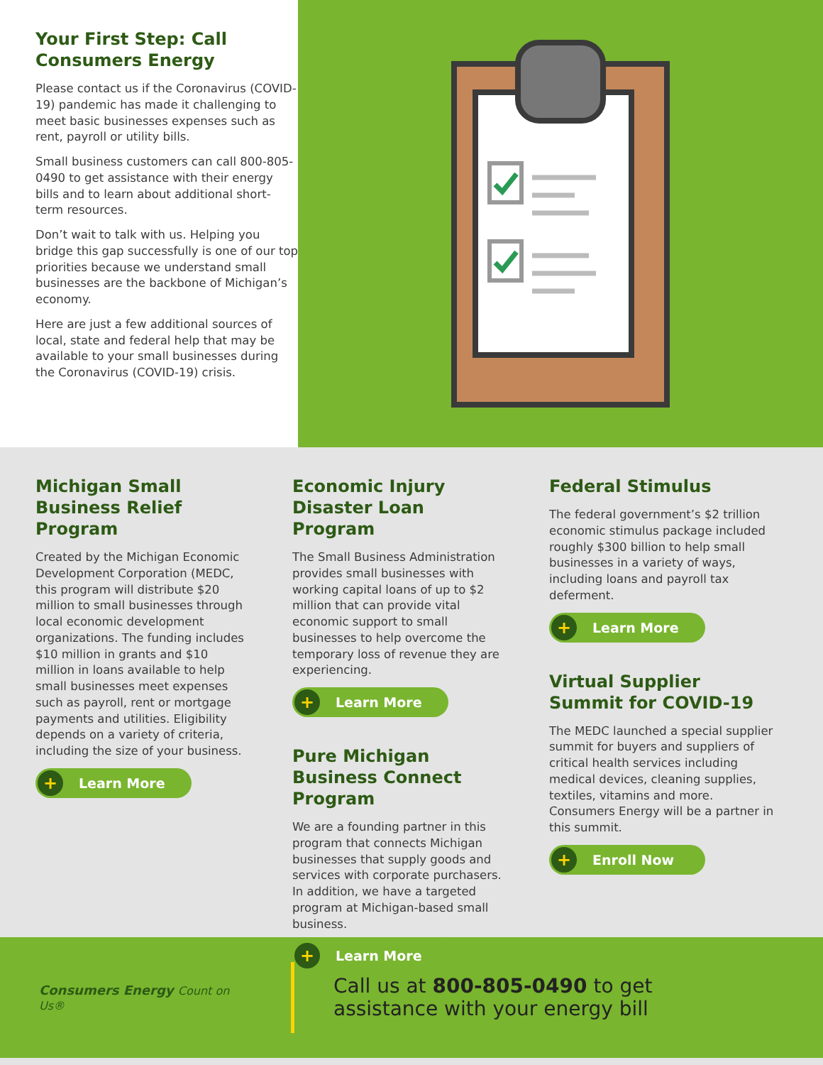Your First Step: Call Consumers Energy
Please contact us if the Coronavirus (COVID-19) pandemic has made it challenging to meet basic businesses expenses such as rent, payroll or utility bills.
Small business customers can call 800-805-0490 to get assistance with their energy bills and to learn about additional short-term resources.
Don’t wait to talk with us. Helping you bridge this gap successfully is one of our top priorities because we understand small businesses are the backbone of Michigan’s economy.
Here are just a few additional sources of local, state and federal help that may be available to your small businesses during the Coronavirus (COVID-19) crisis.
Michigan Small Business Relief Program
Created by the Michigan Economic Development Corporation (MEDC, this program will distribute $20 million to small businesses through local economic development organizations. The funding includes $10 million in grants and $10 million in loans available to help small businesses meet expenses such as payroll, rent or mortgage payments and utilities. Eligibility depends on a variety of criteria, including the size of your business.
+ Learn More
Economic Injury Disaster Loan Program
The Small Business Administration provides small businesses with working capital loans of up to $2 million that can provide vital economic support to small businesses to help overcome the temporary loss of revenue they are experiencing.
+ Learn More
Pure Michigan Business Connect Program
We are a founding partner in this program that connects Michigan businesses that supply goods and services with corporate purchasers. In addition, we have a targeted program at Michigan-based small business.
+ Learn More
Federal Stimulus
The federal government’s $2 trillion economic stimulus package included roughly $300 billion to help small businesses in a variety of ways, including loans and payroll tax deferment.
+ Learn More
Virtual Supplier Summit for COVID-19
The MEDC launched a special supplier summit for buyers and suppliers of critical health services including medical devices, cleaning supplies, textiles, vitamins and more. Consumers Energy will be a partner in this summit.
+ Enroll Now
Consumers Energy Count on Us®
Call us at 800-805-0490 to get
assistance with your energy bill